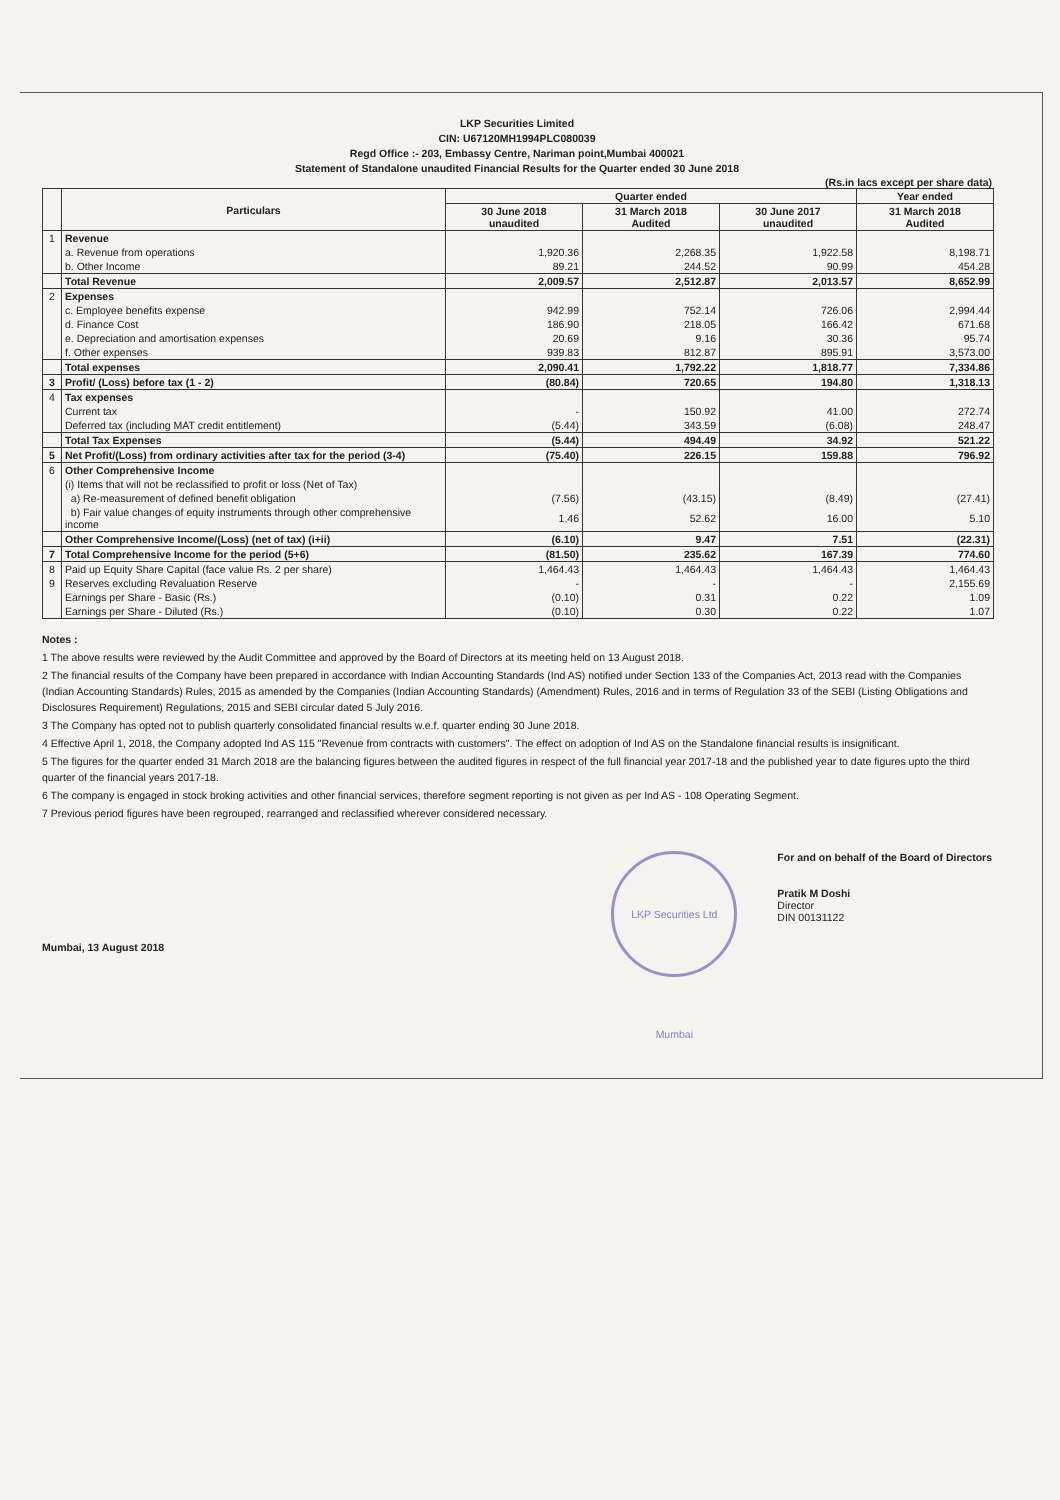LKP Securities Limited
CIN: U67120MH1994PLC080039
Regd Office :- 203, Embassy Centre, Nariman point,Mumbai 400021
Statement of Standalone unaudited Financial Results for the Quarter ended 30 June 2018
(Rs.in lacs except per share data)
| | Particulars | Quarter ended | | | Year ended |
| --- | --- | --- | --- | --- | --- |
| | | 30 June 2018 unaudited | 31 March 2018 Audited | 30 June 2017 unaudited | 31 March 2018 Audited |
| 1 | Revenue | | | | |
| | a. Revenue from operations | 1,920.36 | 2,268.35 | 1,922.58 | 8,198.71 |
| | b. Other Income | 89.21 | 244.52 | 90.99 | 454.28 |
| | Total Revenue | 2,009.57 | 2,512.87 | 2,013.57 | 8,652.99 |
| 2 | Expenses | | | | |
| | c. Employee benefits expense | 942.99 | 752.14 | 726.06 | 2,994.44 |
| | d. Finance Cost | 186.90 | 218.05 | 166.42 | 671.68 |
| | e. Depreciation and amortisation expenses | 20.69 | 9.16 | 30.36 | 95.74 |
| | f. Other expenses | 939.83 | 812.87 | 895.91 | 3,573.00 |
| | Total expenses | 2,090.41 | 1,792.22 | 1,818.77 | 7,334.86 |
| 3 | Profit/ (Loss) before tax (1 - 2) | (80.84) | 720.65 | 194.80 | 1,318.13 |
| 4 | Tax expenses | | | | |
| | Current tax | - | 150.92 | 41.00 | 272.74 |
| | Deferred tax (including MAT credit entitlement) | (5.44) | 343.59 | (6.08) | 248.47 |
| | Total Tax Expenses | (5.44) | 494.49 | 34.92 | 521.22 |
| 5 | Net Profit/(Loss) from ordinary activities after tax for the period (3-4) | (75.40) | 226.15 | 159.88 | 796.92 |
| 6 | Other Comprehensive Income | | | | |
| | (i) Items that will not be reclassified to profit or loss (Net of Tax) | | | | |
| | a) Re-measurement of defined benefit obligation | (7.56) | (43.15) | (8.49) | (27.41) |
| | b) Fair value changes of equity instruments through other comprehensive income | 1.46 | 52.62 | 16.00 | 5.10 |
| | Other Comprehensive Income/(Loss) (net of tax) (i+ii) | (6.10) | 9.47 | 7.51 | (22.31) |
| 7 | Total Comprehensive Income for the period (5+6) | (81.50) | 235.62 | 167.39 | 774.60 |
| 8 | Paid up Equity Share Capital (face value Rs. 2 per share) | 1,464.43 | 1,464.43 | 1,464.43 | 1,464.43 |
| 9 | Reserves excluding Revaluation Reserve | - | - | - | 2,155.69 |
| | Earnings per Share - Basic (Rs.) | (0.10) | 0.31 | 0.22 | 1.09 |
| | Earnings per Share - Diluted (Rs.) | (0.10) | 0.30 | 0.22 | 1.07 |
Notes :
1 The above results were reviewed by the Audit Committee and approved by the Board of Directors at its meeting held on 13 August 2018.
2 The financial results of the Company have been prepared in accordance with Indian Accounting Standards (Ind AS) notified under Section 133 of the Companies Act, 2013 read with the Companies (Indian Accounting Standards) Rules, 2015 as amended by the Companies (Indian Accounting Standards) (Amendment) Rules, 2016 and in terms of Regulation 33 of the SEBI (Listing Obligations and Disclosures Requirement) Regulations, 2015 and SEBI circular dated 5 July 2016.
3 The Company has opted not to publish quarterly consolidated financial results w.e.f. quarter ending 30 June 2018.
4 Effective April 1, 2018, the Company adopted Ind AS 115 "Revenue from contracts with customers". The effect on adoption of Ind AS on the Standalone financial results is insignificant.
5 The figures for the quarter ended 31 March 2018 are the balancing figures between the audited figures in respect of the full financial year 2017-18 and the published year to date figures upto the third quarter of the financial years 2017-18.
6 The company is engaged in stock broking activities and other financial services, therefore segment reporting is not given as per Ind AS - 108 Operating Segment.
7 Previous period figures have been regrouped, rearranged and reclassified wherever considered necessary.
Mumbai, 13 August 2018
LKP Securities Ltd Mumbai
For and on behalf of the Board of Directors
Pratik M Doshi
Director
DIN 00131122